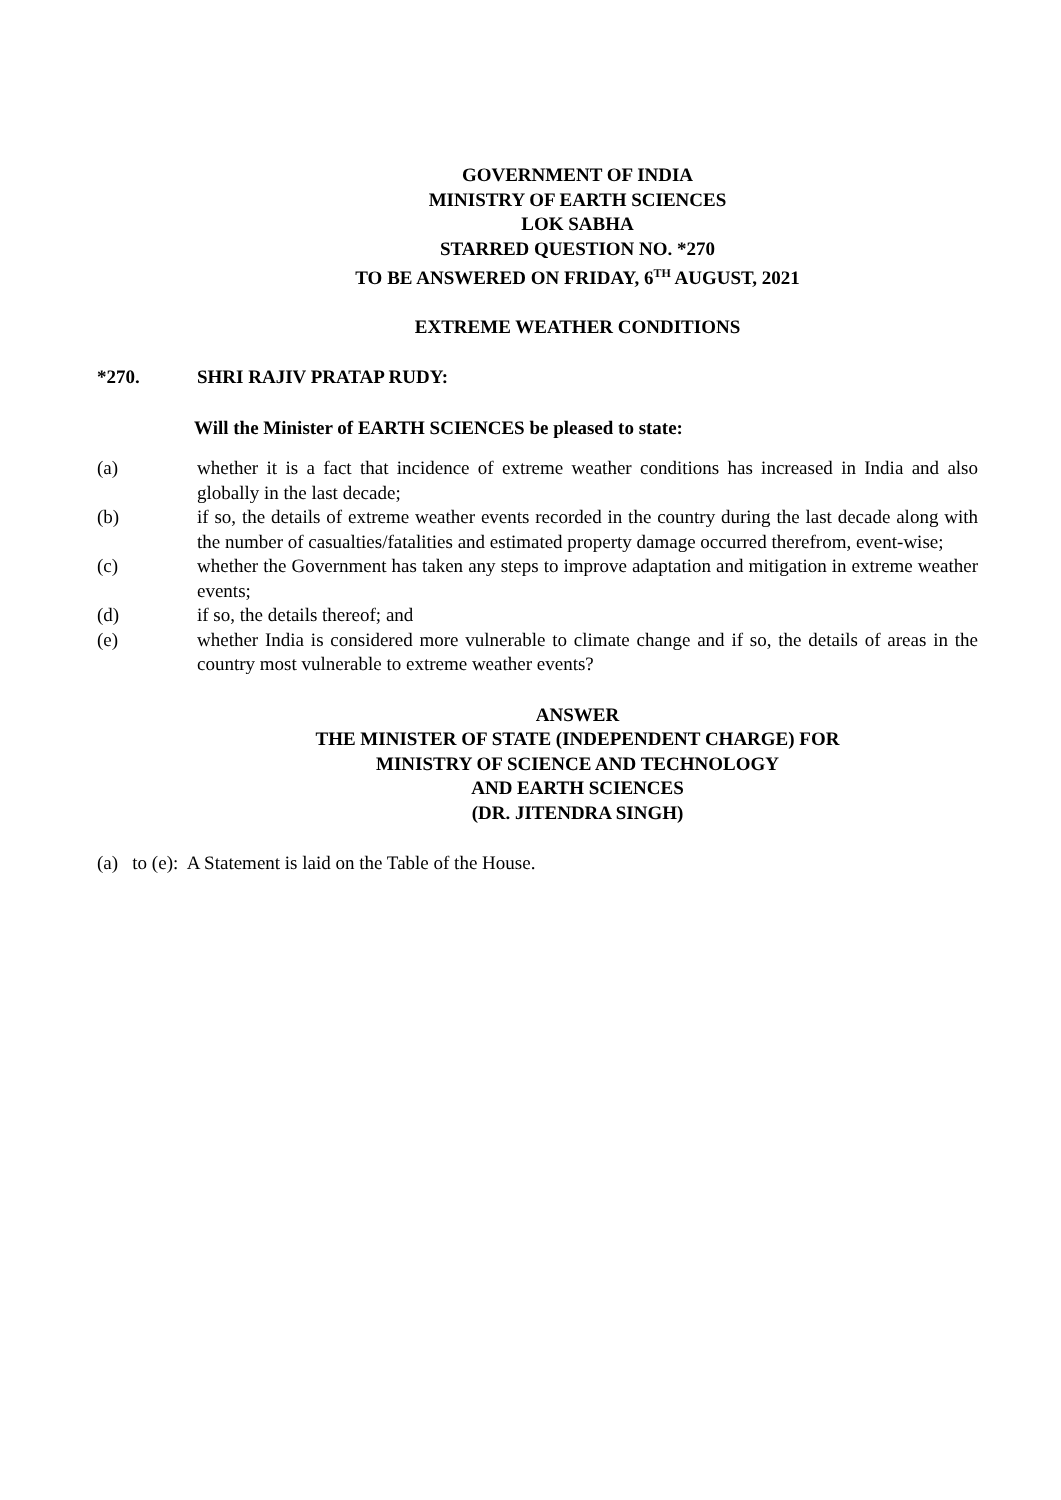GOVERNMENT OF INDIA
MINISTRY OF EARTH SCIENCES
LOK SABHA
STARRED QUESTION NO. *270
TO BE ANSWERED ON FRIDAY, 6<sup>TH</sup> AUGUST, 2021
EXTREME WEATHER CONDITIONS
*270. SHRI RAJIV PRATAP RUDY:
Will the Minister of EARTH SCIENCES be pleased to state:
(a) whether it is a fact that incidence of extreme weather conditions has increased in India and also globally in the last decade;
(b) if so, the details of extreme weather events recorded in the country during the last decade along with the number of casualties/fatalities and estimated property damage occurred therefrom, event-wise;
(c) whether the Government has taken any steps to improve adaptation and mitigation in extreme weather events;
(d) if so, the details thereof; and
(e) whether India is considered more vulnerable to climate change and if so, the details of areas in the country most vulnerable to extreme weather events?
ANSWER
THE MINISTER OF STATE (INDEPENDENT CHARGE) FOR
MINISTRY OF SCIENCE AND TECHNOLOGY
AND EARTH SCIENCES
(DR. JITENDRA SINGH)
(a) to (e): A Statement is laid on the Table of the House.